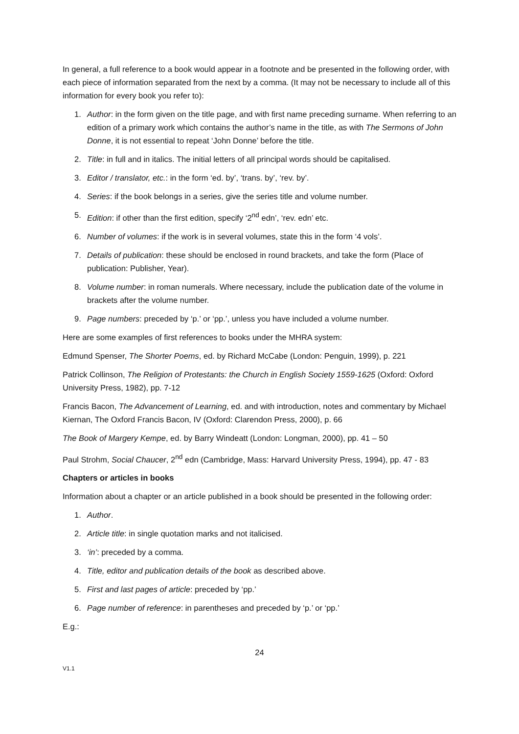In general, a full reference to a book would appear in a footnote and be presented in the following order, with each piece of information separated from the next by a comma. (It may not be necessary to include all of this information for every book you refer to):
1. Author: in the form given on the title page, and with first name preceding surname. When referring to an edition of a primary work which contains the author’s name in the title, as with The Sermons of John Donne, it is not essential to repeat ‘John Donne’ before the title.
2. Title: in full and in italics. The initial letters of all principal words should be capitalised.
3. Editor / translator, etc.: in the form ‘ed. by’, ‘trans. by’, ‘rev. by’.
4. Series: if the book belongs in a series, give the series title and volume number.
5. Edition: if other than the first edition, specify ‘2<sup>nd</sup> edn’, ‘rev. edn’ etc.
6. Number of volumes: if the work is in several volumes, state this in the form ‘4 vols’.
7. Details of publication: these should be enclosed in round brackets, and take the form (Place of publication: Publisher, Year).
8. Volume number: in roman numerals. Where necessary, include the publication date of the volume in brackets after the volume number.
9. Page numbers: preceded by ‘p.’ or ‘pp.’, unless you have included a volume number.
Here are some examples of first references to books under the MHRA system:
Edmund Spenser, The Shorter Poems, ed. by Richard McCabe (London: Penguin, 1999), p. 221
Patrick Collinson, The Religion of Protestants: the Church in English Society 1559-1625 (Oxford: Oxford University Press, 1982), pp. 7-12
Francis Bacon, The Advancement of Learning, ed. and with introduction, notes and commentary by Michael Kiernan, The Oxford Francis Bacon, IV (Oxford: Clarendon Press, 2000), p. 66
The Book of Margery Kempe, ed. by Barry Windeatt (London: Longman, 2000), pp. 41 – 50
Paul Strohm, Social Chaucer, 2<sup>nd</sup> edn (Cambridge, Mass: Harvard University Press, 1994), pp. 47 - 83
Chapters or articles in books
Information about a chapter or an article published in a book should be presented in the following order:
1. Author.
2. Article title: in single quotation marks and not italicised.
3. ‘in’: preceded by a comma.
4. Title, editor and publication details of the book as described above.
5. First and last pages of article: preceded by ‘pp.’
6. Page number of reference: in parentheses and preceded by ‘p.’ or ‘pp.’
E.g.:
24
V1.1